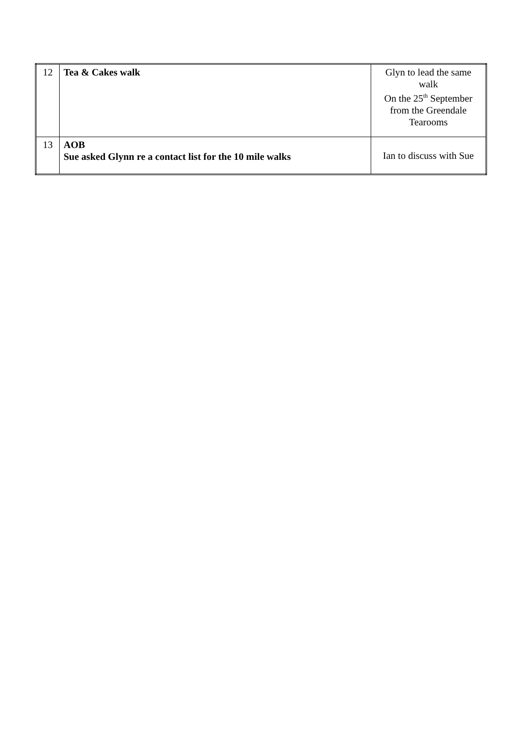| 12 | Tea & Cakes walk | Glyn to lead the same walk On the 25<sup>th</sup> September from the Greendale Tearooms |
| 13 | AOB Sue asked Glynn re a contact list for the 10 mile walks | Ian to discuss with Sue |